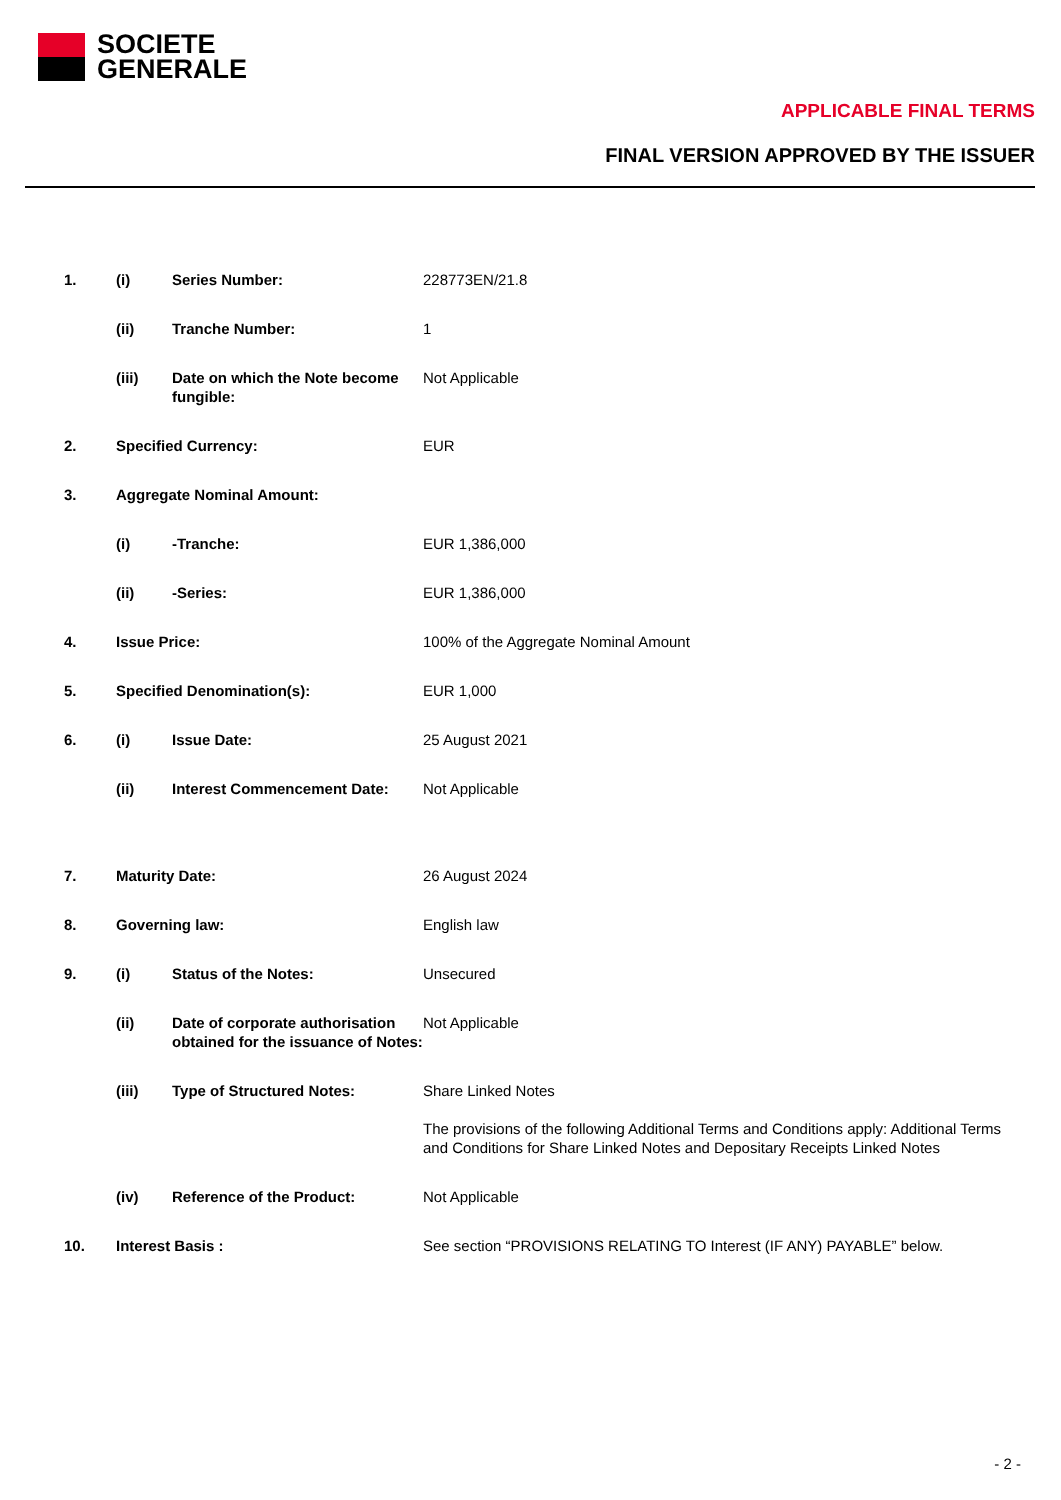SOCIETE
GENERALE
APPLICABLE FINAL TERMS
FINAL VERSION APPROVED BY THE ISSUER
| 1. | (i) | Series Number: | 228773EN/21.8 |
| | (ii) | Tranche Number: | 1 |
| | (iii) | Date on which the Note become fungible: | Not Applicable |
| 2. | Specified Currency: | | EUR |
| 3. | Aggregate Nominal Amount: | | |
| | (i) | -Tranche: | EUR 1,386,000 |
| | (ii) | -Series: | EUR 1,386,000 |
| 4. | Issue Price: | | 100% of the Aggregate Nominal Amount |
| 5. | Specified Denomination(s): | | EUR 1,000 |
| 6. | (i) | Issue Date: | 25 August 2021 |
| | (ii) | Interest Commencement Date: | Not Applicable |
| 7. | Maturity Date: | | 26 August 2024 |
| 8. | Governing law: | | English law |
| 9. | (i) | Status of the Notes: | Unsecured |
| | (ii) | Date of corporate authorisation obtained for the issuance of Notes: | Not Applicable |
| | (iii) | Type of Structured Notes: | Share Linked Notes The provisions of the following Additional Terms and Conditions apply: Additional Terms and Conditions for Share Linked Notes and Depositary Receipts Linked Notes |
| | (iv) | Reference of the Product: | Not Applicable |
| 10. | Interest Basis : | | See section “PROVISIONS RELATING TO Interest (IF ANY) PAYABLE” below. |
- 2 -